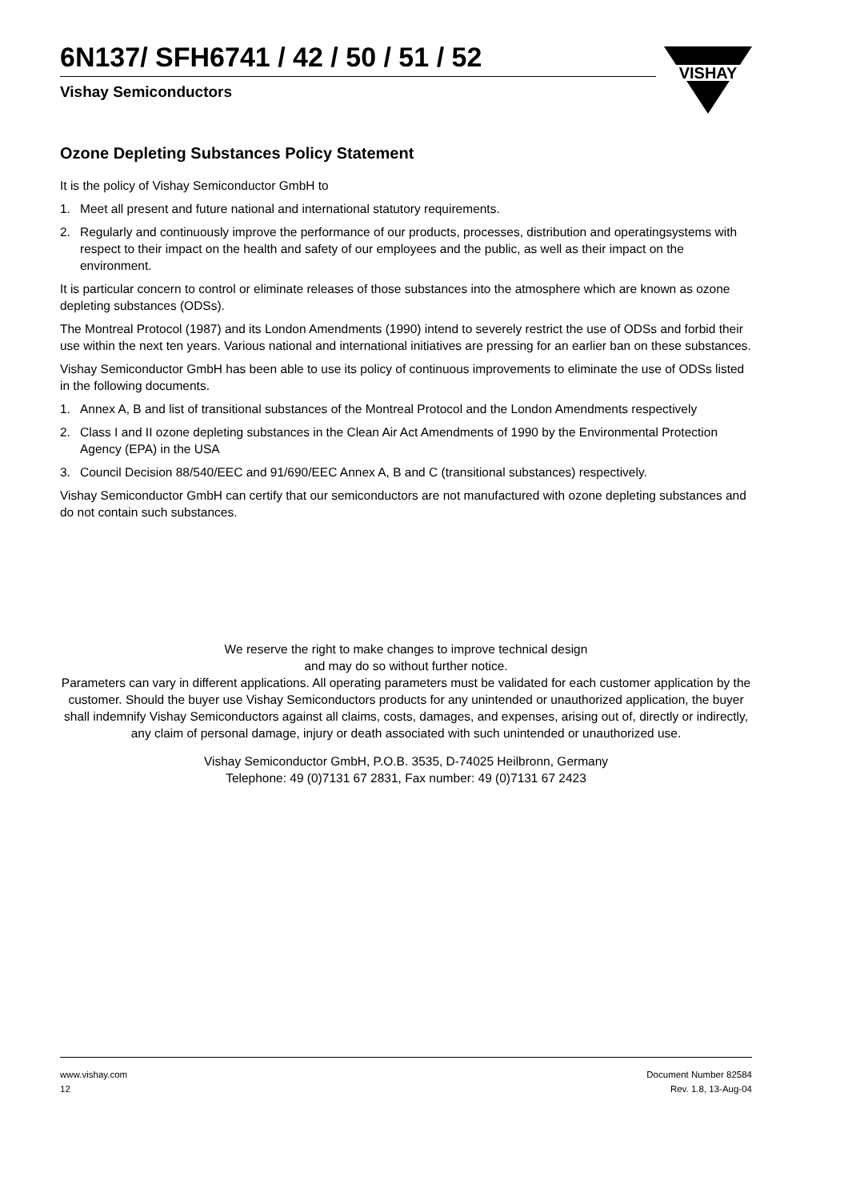6N137/ SFH6741 / 42 / 50 / 51 / 52
Vishay Semiconductors
VISHAY
Ozone Depleting Substances Policy Statement
It is the policy of Vishay Semiconductor GmbH to
1. Meet all present and future national and international statutory requirements.
2. Regularly and continuously improve the performance of our products, processes, distribution and operatingsystems with respect to their impact on the health and safety of our employees and the public, as well as their impact on the environment.
It is particular concern to control or eliminate releases of those substances into the atmosphere which are known as ozone depleting substances (ODSs).
The Montreal Protocol (1987) and its London Amendments (1990) intend to severely restrict the use of ODSs and forbid their use within the next ten years. Various national and international initiatives are pressing for an earlier ban on these substances.
Vishay Semiconductor GmbH has been able to use its policy of continuous improvements to eliminate the use of ODSs listed in the following documents.
1. Annex A, B and list of transitional substances of the Montreal Protocol and the London Amendments respectively
2. Class I and II ozone depleting substances in the Clean Air Act Amendments of 1990 by the Environmental Protection Agency (EPA) in the USA
3. Council Decision 88/540/EEC and 91/690/EEC Annex A, B and C (transitional substances) respectively.
Vishay Semiconductor GmbH can certify that our semiconductors are not manufactured with ozone depleting substances and do not contain such substances.
We reserve the right to make changes to improve technical design
and may do so without further notice.
Parameters can vary in different applications. All operating parameters must be validated for each customer application by the customer. Should the buyer use Vishay Semiconductors products for any unintended or unauthorized application, the buyer shall indemnify Vishay Semiconductors against all claims, costs, damages, and expenses, arising out of, directly or indirectly, any claim of personal damage, injury or death associated with such unintended or unauthorized use.
Vishay Semiconductor GmbH, P.O.B. 3535, D-74025 Heilbronn, Germany
Telephone: 49 (0)7131 67 2831, Fax number: 49 (0)7131 67 2423
www.vishay.com
12
Document Number 82584
Rev. 1.8, 13-Aug-04